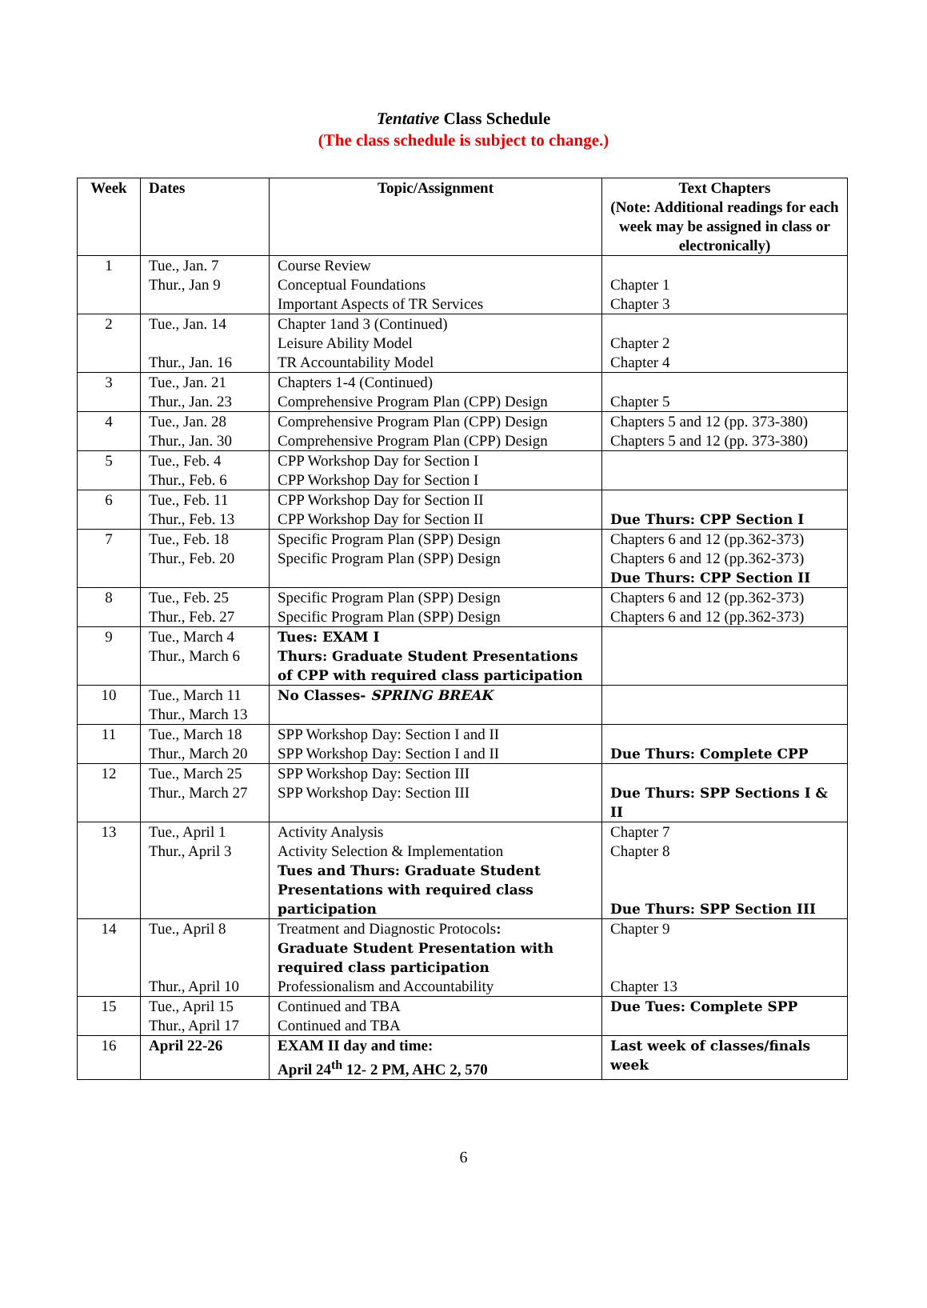Tentative Class Schedule
(The class schedule is subject to change.)
| Week | Dates | Topic/Assignment | Text Chapters (Note: Additional readings for each week may be assigned in class or electronically) |
| --- | --- | --- | --- |
| 1 | Tue., Jan. 7 Thur., Jan 9 | Course Review Conceptual Foundations Important Aspects of TR Services | Chapter 1 Chapter 3 |
| 2 | Tue., Jan. 14 Thur., Jan. 16 | Chapter 1and 3 (Continued) Leisure Ability Model TR Accountability Model | Chapter 2 Chapter 4 |
| 3 | Tue., Jan. 21 Thur., Jan. 23 | Chapters 1-4 (Continued) Comprehensive Program Plan (CPP) Design | Chapter 5 |
| 4 | Tue., Jan. 28 Thur., Jan. 30 | Comprehensive Program Plan (CPP) Design Comprehensive Program Plan (CPP) Design | Chapters 5 and 12 (pp. 373-380) Chapters 5 and 12 (pp. 373-380) |
| 5 | Tue., Feb. 4 Thur., Feb. 6 | CPP Workshop Day for Section I CPP Workshop Day for Section I | |
| 6 | Tue., Feb. 11 Thur., Feb. 13 | CPP Workshop Day for Section II CPP Workshop Day for Section II | Due Thurs: CPP Section I |
| 7 | Tue., Feb. 18 Thur., Feb. 20 | Specific Program Plan (SPP) Design Specific Program Plan (SPP) Design | Chapters 6 and 12 (pp.362-373) Chapters 6 and 12 (pp.362-373) Due Thurs: CPP Section II |
| 8 | Tue., Feb. 25 Thur., Feb. 27 | Specific Program Plan (SPP) Design Specific Program Plan (SPP) Design | Chapters 6 and 12 (pp.362-373) Chapters 6 and 12 (pp.362-373) |
| 9 | Tue., March 4 Thur., March 6 | Tues: EXAM I Thurs: Graduate Student Presentations of CPP with required class participation | |
| 10 | Tue., March 11 Thur., March 13 | No Classes- SPRING BREAK | |
| 11 | Tue., March 18 Thur., March 20 | SPP Workshop Day: Section I and II SPP Workshop Day: Section I and II | Due Thurs: Complete CPP |
| 12 | Tue., March 25 Thur., March 27 | SPP Workshop Day: Section III SPP Workshop Day: Section III | Due Thurs: SPP Sections I & II |
| 13 | Tue., April 1 Thur., April 3 | Activity Analysis Activity Selection & Implementation Tues and Thurs: Graduate Student Presentations with required class participation | Chapter 7 Chapter 8 Due Thurs: SPP Section III |
| 14 | Tue., April 8 Thur., April 10 | Treatment and Diagnostic Protocols : Graduate Student Presentation with required class participation Professionalism and Accountability | Chapter 9 Chapter 13 |
| 15 | Tue., April 15 Thur., April 17 | Continued and TBA Continued and TBA | Due Tues: Complete SPP |
| 16 | April 22-26 | EXAM II day and time: April 24<sup>th</sup> 12- 2 PM, AHC 2, 570 | Last week of classes/finals week |
6